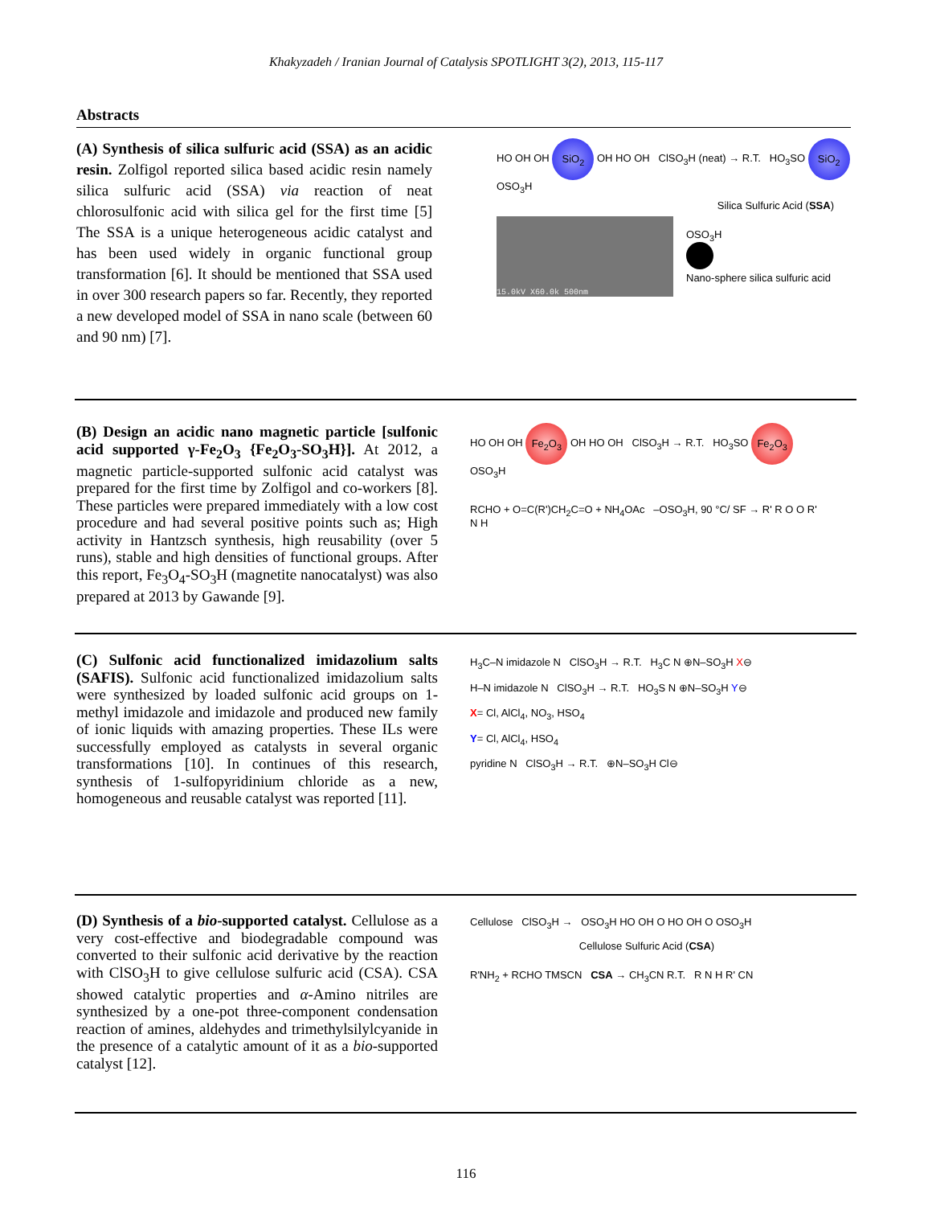Khakyzadeh / Iranian Journal of Catalysis SPOTLIGHT 3(2), 2013, 115-117
Abstracts
(A) Synthesis of silica sulfuric acid (SSA) as an acidic resin. Zolfigol reported silica based acidic resin namely silica sulfuric acid (SSA) via reaction of neat chlorosulfonic acid with silica gel for the first time [5] The SSA is a unique heterogeneous acidic catalyst and has been used widely in organic functional group transformation [6]. It should be mentioned that SSA used in over 300 research papers so far. Recently, they reported a new developed model of SSA in nano scale (between 60 and 90 nm) [7].
HO OH OH SiO<sub>2</sub> OH HO OH ClSO<sub>3</sub>H (neat) → R.T. HO<sub>3</sub>SO SiO<sub>2</sub> OSO<sub>3</sub>H
Silica Sulfuric Acid (SSA)
15.0kV X60.0k 500nm
OSO<sub>3</sub>H
Nano-sphere silica sulfuric acid
(B) Design an acidic nano magnetic particle [sulfonic acid supported γ-Fe<sub>2</sub>O<sub>3</sub> {Fe<sub>2</sub>O<sub>3</sub>-SO<sub>3</sub>H}]. At 2012, a magnetic particle-supported sulfonic acid catalyst was prepared for the first time by Zolfigol and co-workers [8]. These particles were prepared immediately with a low cost procedure and had several positive points such as; High activity in Hantzsch synthesis, high reusability (over 5 runs), stable and high densities of functional groups. After this report, Fe<sub>3</sub>O<sub>4</sub>-SO<sub>3</sub>H (magnetite nanocatalyst) was also prepared at 2013 by Gawande [9].
HO OH OH Fe<sub>2</sub>O<sub>3</sub> OH HO OH ClSO<sub>3</sub>H → R.T. HO<sub>3</sub>SO Fe<sub>2</sub>O<sub>3</sub> OSO<sub>3</sub>H
RCHO + O=C(R')CH<sub>2</sub>C=O + NH<sub>4</sub>OAc –OSO<sub>3</sub>H, 90 °C/ SF → R' R O O R' N H
(C) Sulfonic acid functionalized imidazolium salts (SAFIS). Sulfonic acid functionalized imidazolium salts were synthesized by loaded sulfonic acid groups on 1-methyl imidazole and imidazole and produced new family of ionic liquids with amazing properties. These ILs were successfully employed as catalysts in several organic transformations [10]. In continues of this research, synthesis of 1-sulfopyridinium chloride as a new, homogeneous and reusable catalyst was reported [11].
H<sub>3</sub>C–N imidazole N ClSO<sub>3</sub>H → R.T. H<sub>3</sub>C N ⊕N–SO<sub>3</sub>H X⊖
H–N imidazole N ClSO<sub>3</sub>H → R.T. HO<sub>3</sub>S N ⊕N–SO<sub>3</sub>H Y⊖
X= Cl, AlCl<sub>4</sub>, NO<sub>3</sub>, HSO<sub>4</sub>
Y= Cl, AlCl<sub>4</sub>, HSO<sub>4</sub>
pyridine N ClSO<sub>3</sub>H → R.T. ⊕N–SO<sub>3</sub>H Cl⊖
(D) Synthesis of a bio-supported catalyst. Cellulose as a very cost-effective and biodegradable compound was converted to their sulfonic acid derivative by the reaction with ClSO<sub>3</sub>H to give cellulose sulfuric acid (CSA). CSA showed catalytic properties and α-Amino nitriles are synthesized by a one-pot three-component condensation reaction of amines, aldehydes and trimethylsilylcyanide in the presence of a catalytic amount of it as a bio-supported catalyst [12].
Cellulose ClSO<sub>3</sub>H → OSO<sub>3</sub>H HO OH O HO OH O OSO<sub>3</sub>H
Cellulose Sulfuric Acid (CSA)
R'NH<sub>2</sub> + RCHO TMSCN CSA → CH<sub>3</sub>CN R.T. R N H R' CN
116